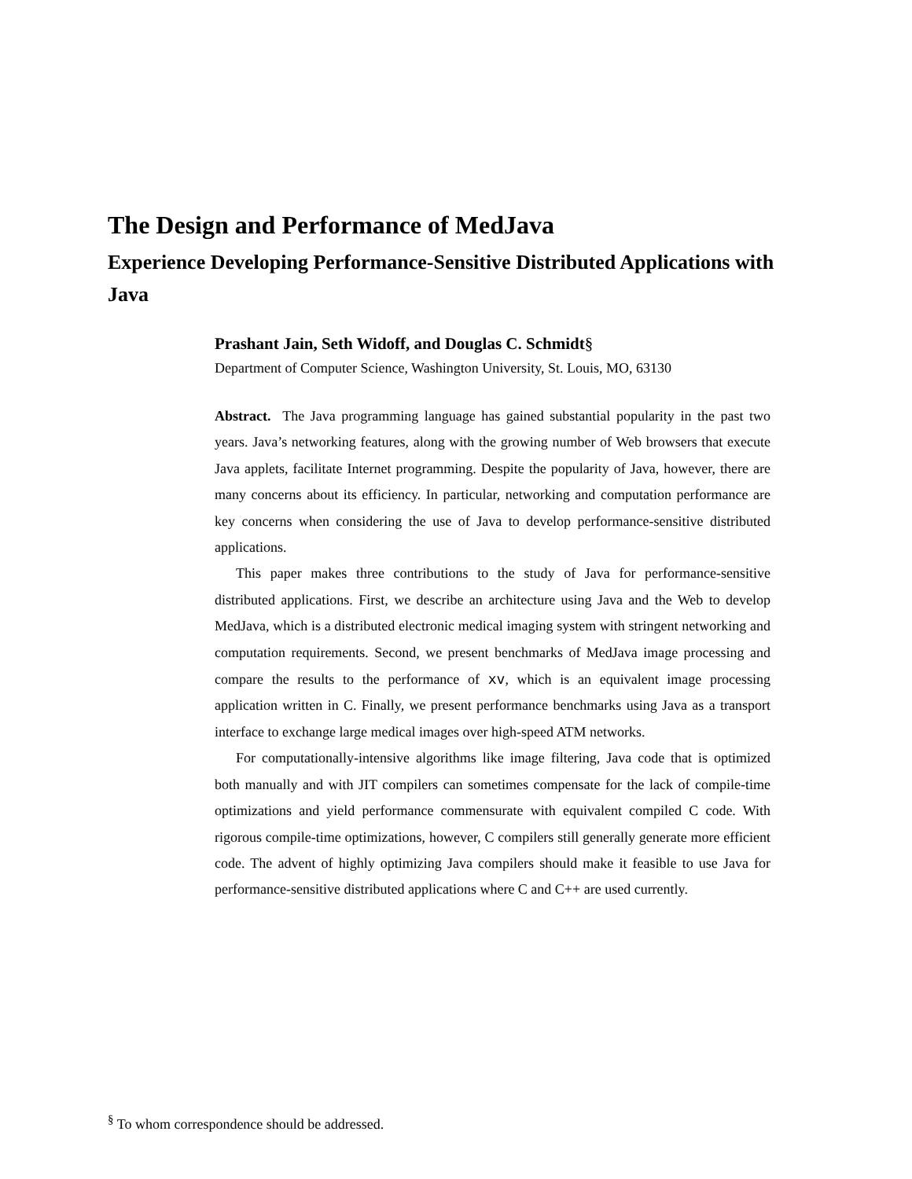The Design and Performance of MedJava
Experience Developing Performance-Sensitive Distributed Applications with Java
Prashant Jain, Seth Widoff, and Douglas C. Schmidt§
Department of Computer Science, Washington University, St. Louis, MO, 63130
Abstract. The Java programming language has gained substantial popularity in the past two years. Java’s networking features, along with the growing number of Web browsers that execute Java applets, facilitate Internet programming. Despite the popularity of Java, however, there are many concerns about its efficiency. In particular, networking and computation performance are key concerns when considering the use of Java to develop performance-sensitive distributed applications.
This paper makes three contributions to the study of Java for performance-sensitive distributed applications. First, we describe an architecture using Java and the Web to develop MedJava, which is a distributed electronic medical imaging system with stringent networking and computation requirements. Second, we present benchmarks of MedJava image processing and compare the results to the performance of xv, which is an equivalent image processing application written in C. Finally, we present performance benchmarks using Java as a transport interface to exchange large medical images over high-speed ATM networks.
For computationally-intensive algorithms like image filtering, Java code that is optimized both manually and with JIT compilers can sometimes compensate for the lack of compile-time optimizations and yield performance commensurate with equivalent compiled C code. With rigorous compile-time optimizations, however, C compilers still generally generate more efficient code. The advent of highly optimizing Java compilers should make it feasible to use Java for performance-sensitive distributed applications where C and C++ are used currently.
<sup>§</sup> To whom correspondence should be addressed.